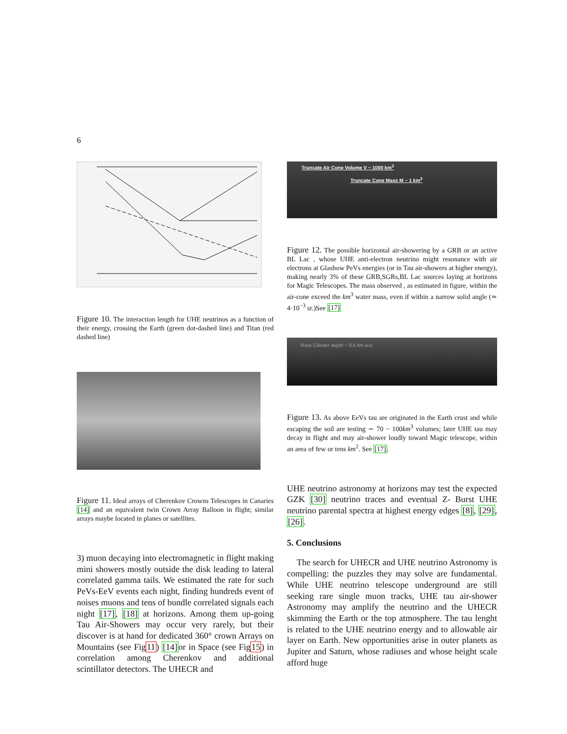6
Figure 10. The interaction length for UHE neutrinos as a function of their energy, crossing the Earth (green dot-dashed line) and Titan (red dashed line)
Figure 11. Ideal arrays of Cherenkov Crowns Telescopes in Canaries [14] and an equivalent twin Crown Array Balloon in flight; similar arrays maybe located in planes or satellites.
3) muon decaying into electromagnetic in flight making mini showers mostly outside the disk leading to lateral correlated gamma tails. We estimated the rate for such PeVs-EeV events each night, finding hundreds event of noises muons and tens of bundle correlated signals each night [17], [18] at horizons. Among them up-going Tau Air-Showers may occur very rarely, but their discover is at hand for dedicated 360° crown Arrays on Mountains (see Fig11) [14] or in Space (see Fig15) in correlation among Cherenkov and additional scintillator detectors. The UHECR and
Truncate Air Cone Volume V ~ 1000 km<sup>3</sup>
Truncate Cone Mass M ~ 1 km<sup>3</sup>
Figure 12. The possible horizontal air-showering by a GRB or an active BL Lac , whose UHE anti-electron neutrino might resonance with air electrons at Glashow PeVs energies (or in Tau air-showers at higher energy), making nearly 3% of these GRB,SGRs,BL Lac sources laying at horizons for Magic Telescopes. The mass observed , as estimated in figure, within the air-cone exceed the km<sup>3</sup> water mass, even if within a narrow solid angle (≃ 4·10<sup>−3</sup> sr.)See [17]
Rock Cilinder depth ~ 0.5 km.w.e.
Figure 13. As above EeVs tau are originated in the Earth crust and while escaping the soil are testing ∼ 70 − 100km<sup>3</sup> volumes; later UHE tau may decay in flight and may air-shower loudly toward Magic telescope, within an area of few or tens km<sup>2</sup>. See [17].
UHE neutrino astronomy at horizons may test the expected GZK [30] neutrino traces and eventual Z- Burst UHE neutrino parental spectra at highest energy edges [8], [29], [26].
5. Conclusions
The search for UHECR and UHE neutrino Astronomy is compelling: the puzzles they may solve are fundamental. While UHE neutrino telescope underground are still seeking rare single muon tracks, UHE tau air-shower Astronomy may amplify the neutrino and the UHECR skimming the Earth or the top atmosphere. The tau lenght is related to the UHE neutrino energy and to allowable air layer on Earth. New opportunities arise in outer planets as Jupiter and Saturn, whose radiuses and whose height scale afford huge